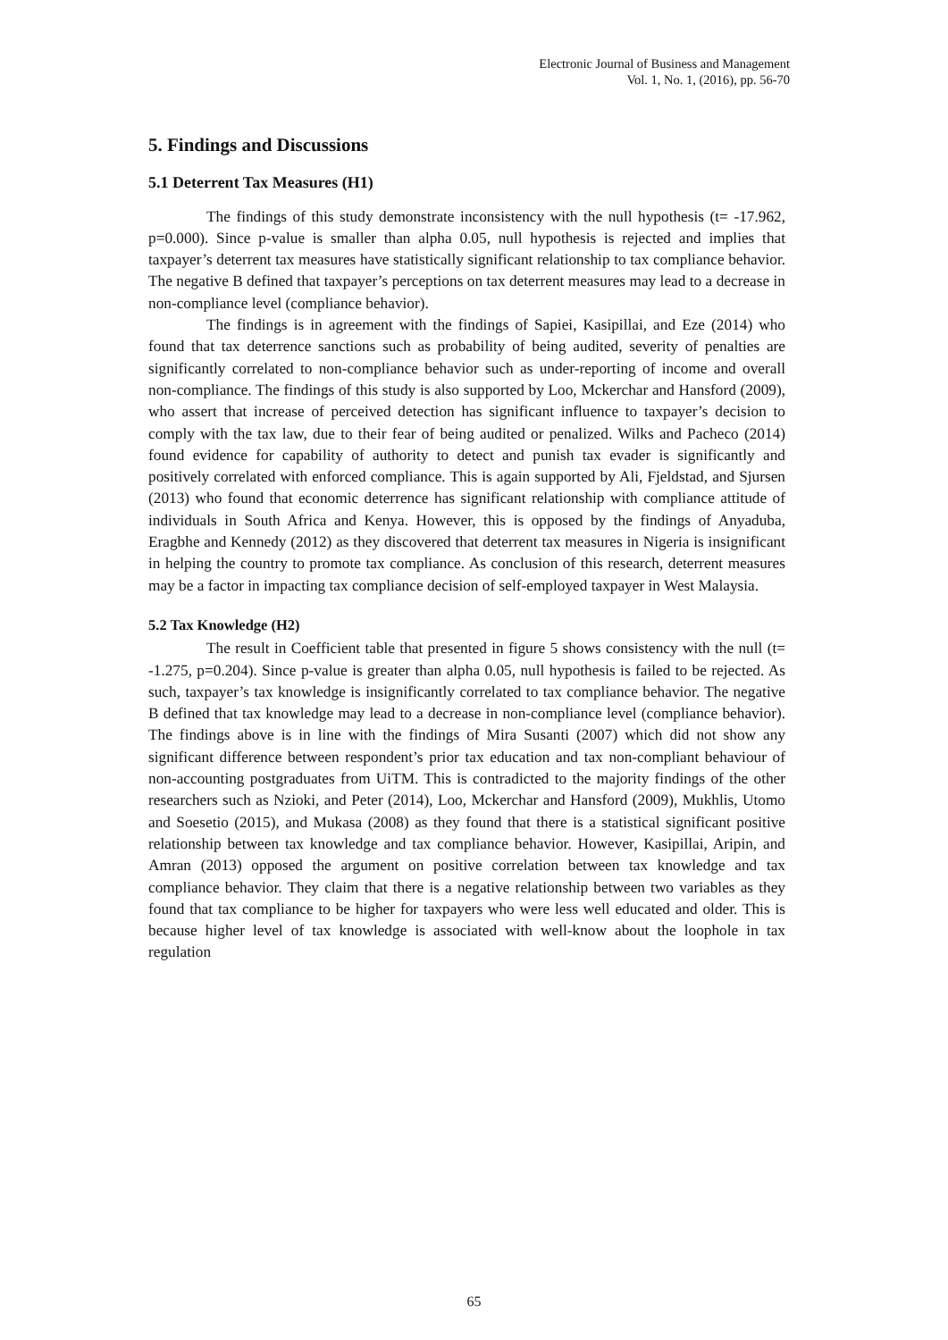Electronic Journal of Business and Management
Vol. 1, No. 1, (2016), pp. 56-70
5. Findings and Discussions
5.1 Deterrent Tax Measures (H1)
The findings of this study demonstrate inconsistency with the null hypothesis (t= -17.962, p=0.000). Since p-value is smaller than alpha 0.05, null hypothesis is rejected and implies that taxpayer’s deterrent tax measures have statistically significant relationship to tax compliance behavior. The negative B defined that taxpayer’s perceptions on tax deterrent measures may lead to a decrease in non-compliance level (compliance behavior).
The findings is in agreement with the findings of Sapiei, Kasipillai, and Eze (2014) who found that tax deterrence sanctions such as probability of being audited, severity of penalties are significantly correlated to non-compliance behavior such as under-reporting of income and overall non-compliance. The findings of this study is also supported by Loo, Mckerchar and Hansford (2009), who assert that increase of perceived detection has significant influence to taxpayer’s decision to comply with the tax law, due to their fear of being audited or penalized. Wilks and Pacheco (2014) found evidence for capability of authority to detect and punish tax evader is significantly and positively correlated with enforced compliance. This is again supported by Ali, Fjeldstad, and Sjursen (2013) who found that economic deterrence has significant relationship with compliance attitude of individuals in South Africa and Kenya. However, this is opposed by the findings of Anyaduba, Eragbhe and Kennedy (2012) as they discovered that deterrent tax measures in Nigeria is insignificant in helping the country to promote tax compliance. As conclusion of this research, deterrent measures may be a factor in impacting tax compliance decision of self-employed taxpayer in West Malaysia.
5.2 Tax Knowledge (H2)
The result in Coefficient table that presented in figure 5 shows consistency with the null (t= -1.275, p=0.204). Since p-value is greater than alpha 0.05, null hypothesis is failed to be rejected. As such, taxpayer’s tax knowledge is insignificantly correlated to tax compliance behavior. The negative B defined that tax knowledge may lead to a decrease in non-compliance level (compliance behavior). The findings above is in line with the findings of Mira Susanti (2007) which did not show any significant difference between respondent’s prior tax education and tax non-compliant behaviour of non-accounting postgraduates from UiTM. This is contradicted to the majority findings of the other researchers such as Nzioki, and Peter (2014), Loo, Mckerchar and Hansford (2009), Mukhlis, Utomo and Soesetio (2015), and Mukasa (2008) as they found that there is a statistical significant positive relationship between tax knowledge and tax compliance behavior. However, Kasipillai, Aripin, and Amran (2013) opposed the argument on positive correlation between tax knowledge and tax compliance behavior. They claim that there is a negative relationship between two variables as they found that tax compliance to be higher for taxpayers who were less well educated and older. This is because higher level of tax knowledge is associated with well-know about the loophole in tax regulation
65